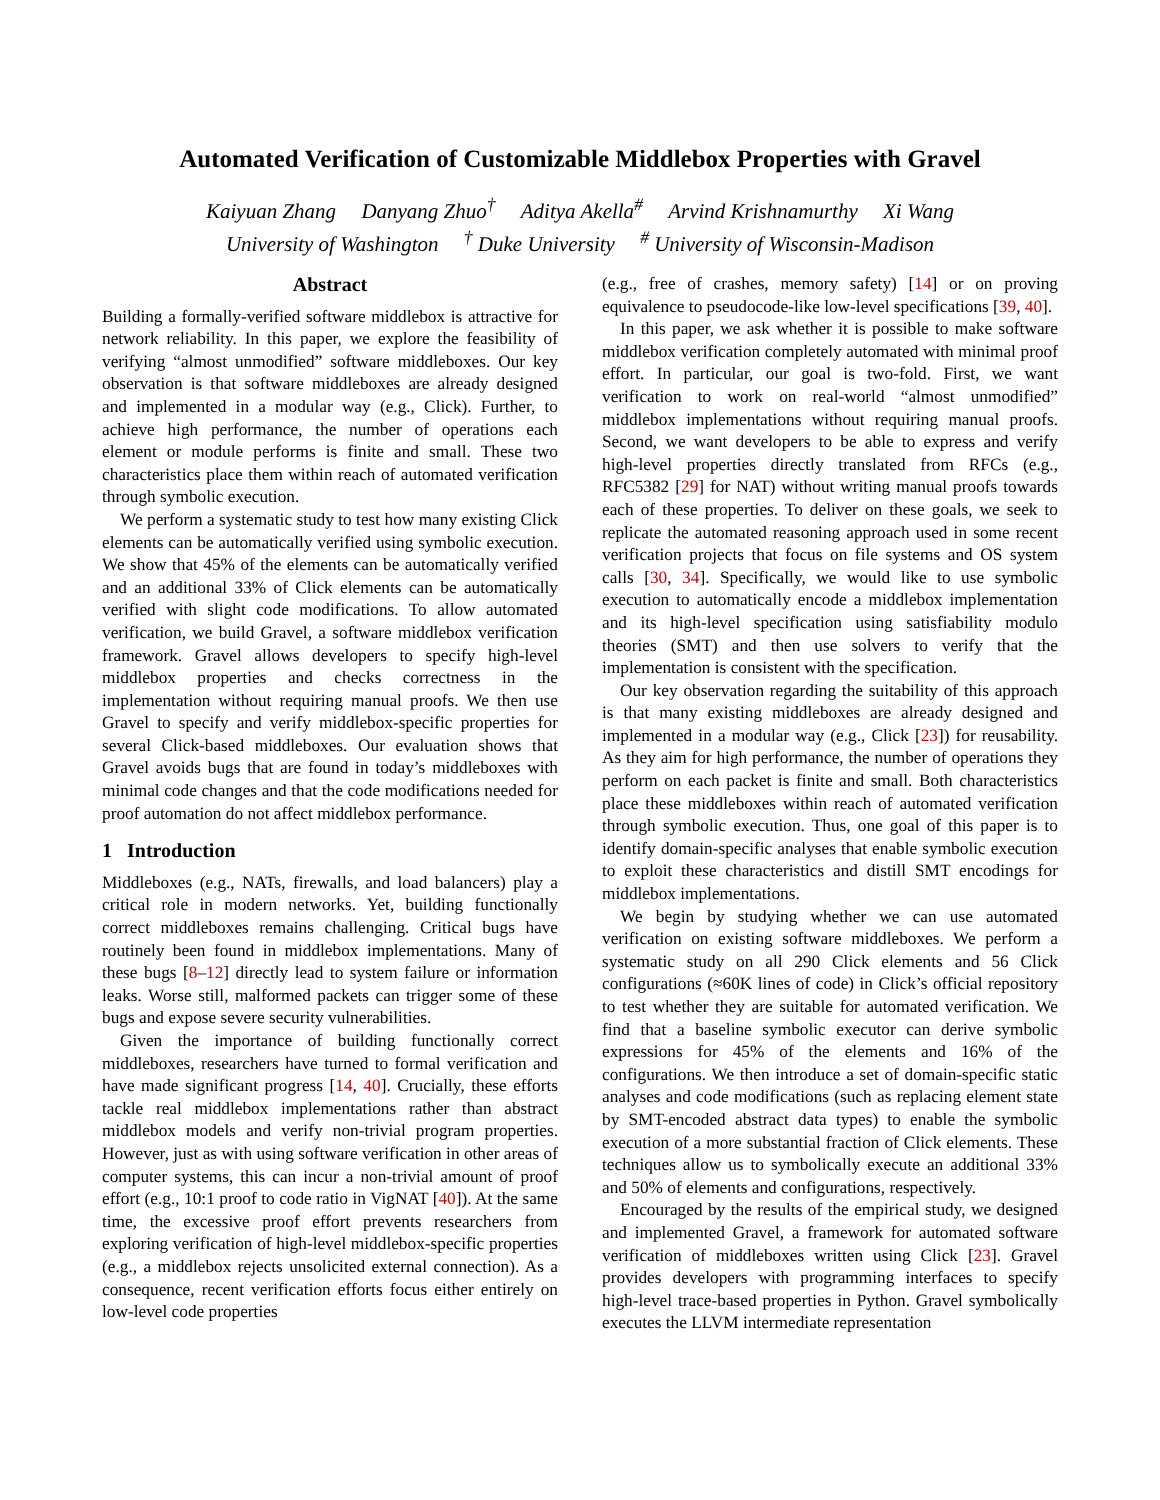Automated Verification of Customizable Middlebox Properties with Gravel
Kaiyuan Zhang Danyang Zhuo<sup>†</sup> Aditya Akella<sup>#</sup> Arvind Krishnamurthy Xi Wang
University of Washington <sup>†</sup> Duke University <sup>#</sup> University of Wisconsin-Madison
Abstract
Building a formally-verified software middlebox is attractive for network reliability. In this paper, we explore the feasibility of verifying “almost unmodified” software middleboxes. Our key observation is that software middleboxes are already designed and implemented in a modular way (e.g., Click). Further, to achieve high performance, the number of operations each element or module performs is finite and small. These two characteristics place them within reach of automated verification through symbolic execution.
We perform a systematic study to test how many existing Click elements can be automatically verified using symbolic execution. We show that 45% of the elements can be automatically verified and an additional 33% of Click elements can be automatically verified with slight code modifications. To allow automated verification, we build Gravel, a software middlebox verification framework. Gravel allows developers to specify high-level middlebox properties and checks correctness in the implementation without requiring manual proofs. We then use Gravel to specify and verify middlebox-specific properties for several Click-based middleboxes. Our evaluation shows that Gravel avoids bugs that are found in today’s middleboxes with minimal code changes and that the code modifications needed for proof automation do not affect middlebox performance.
1 Introduction
Middleboxes (e.g., NATs, firewalls, and load balancers) play a critical role in modern networks. Yet, building functionally correct middleboxes remains challenging. Critical bugs have routinely been found in middlebox implementations. Many of these bugs [8–12] directly lead to system failure or information leaks. Worse still, malformed packets can trigger some of these bugs and expose severe security vulnerabilities.
Given the importance of building functionally correct middleboxes, researchers have turned to formal verification and have made significant progress [14, 40]. Crucially, these efforts tackle real middlebox implementations rather than abstract middlebox models and verify non-trivial program properties. However, just as with using software verification in other areas of computer systems, this can incur a non-trivial amount of proof effort (e.g., 10:1 proof to code ratio in VigNAT [40]). At the same time, the excessive proof effort prevents researchers from exploring verification of high-level middlebox-specific properties (e.g., a middlebox rejects unsolicited external connection). As a consequence, recent verification efforts focus either entirely on low-level code properties
(e.g., free of crashes, memory safety) [14] or on proving equivalence to pseudocode-like low-level specifications [39, 40].
In this paper, we ask whether it is possible to make software middlebox verification completely automated with minimal proof effort. In particular, our goal is two-fold. First, we want verification to work on real-world “almost unmodified” middlebox implementations without requiring manual proofs. Second, we want developers to be able to express and verify high-level properties directly translated from RFCs (e.g., RFC5382 [29] for NAT) without writing manual proofs towards each of these properties. To deliver on these goals, we seek to replicate the automated reasoning approach used in some recent verification projects that focus on file systems and OS system calls [30, 34]. Specifically, we would like to use symbolic execution to automatically encode a middlebox implementation and its high-level specification using satisfiability modulo theories (SMT) and then use solvers to verify that the implementation is consistent with the specification.
Our key observation regarding the suitability of this approach is that many existing middleboxes are already designed and implemented in a modular way (e.g., Click [23]) for reusability. As they aim for high performance, the number of operations they perform on each packet is finite and small. Both characteristics place these middleboxes within reach of automated verification through symbolic execution. Thus, one goal of this paper is to identify domain-specific analyses that enable symbolic execution to exploit these characteristics and distill SMT encodings for middlebox implementations.
We begin by studying whether we can use automated verification on existing software middleboxes. We perform a systematic study on all 290 Click elements and 56 Click configurations (≈60K lines of code) in Click’s official repository to test whether they are suitable for automated verification. We find that a baseline symbolic executor can derive symbolic expressions for 45% of the elements and 16% of the configurations. We then introduce a set of domain-specific static analyses and code modifications (such as replacing element state by SMT-encoded abstract data types) to enable the symbolic execution of a more substantial fraction of Click elements. These techniques allow us to symbolically execute an additional 33% and 50% of elements and configurations, respectively.
Encouraged by the results of the empirical study, we designed and implemented Gravel, a framework for automated software verification of middleboxes written using Click [23]. Gravel provides developers with programming interfaces to specify high-level trace-based properties in Python. Gravel symbolically executes the LLVM intermediate representation